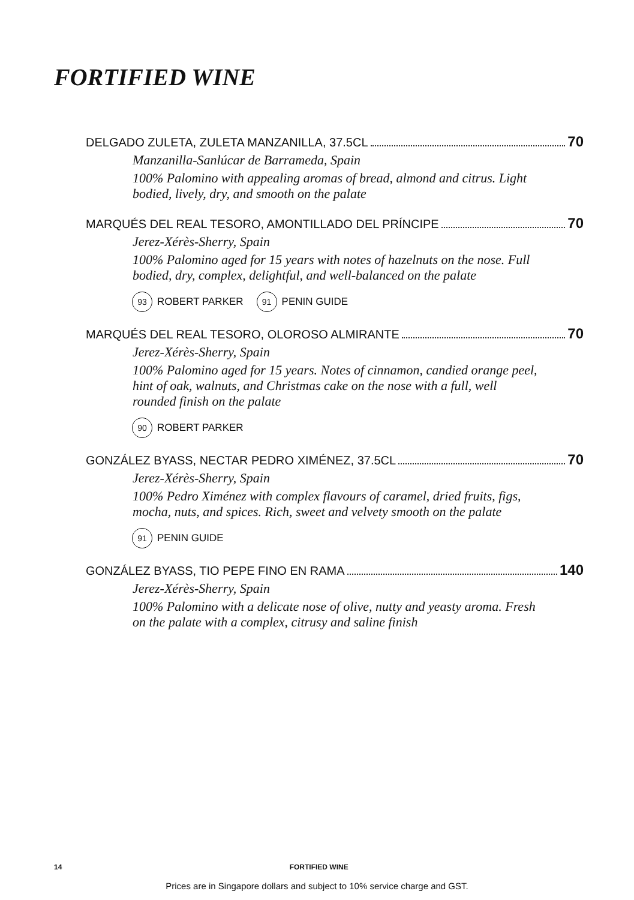FORTIFIED WINE
DELGADO ZULETA, ZULETA MANZANILLA, 37.5CL 70
Manzanilla-Sanlúcar de Barrameda, Spain
100% Palomino with appealing aromas of bread, almond and citrus. Light bodied, lively, dry, and smooth on the palate
MARQUÉS DEL REAL TESORO, AMONTILLADO DEL PRÍNCIPE 70
Jerez-Xérès-Sherry, Spain
100% Palomino aged for 15 years with notes of hazelnuts on the nose. Full bodied, dry, complex, delightful, and well-balanced on the palate
93 ROBERT PARKER 91 PENIN GUIDE
MARQUÉS DEL REAL TESORO, OLOROSO ALMIRANTE 70
Jerez-Xérès-Sherry, Spain
100% Palomino aged for 15 years. Notes of cinnamon, candied orange peel, hint of oak, walnuts, and Christmas cake on the nose with a full, well rounded finish on the palate
90 ROBERT PARKER
GONZÁLEZ BYASS, NECTAR PEDRO XIMÉNEZ, 37.5CL 70
Jerez-Xérès-Sherry, Spain
100% Pedro Ximénez with complex flavours of caramel, dried fruits, figs, mocha, nuts, and spices. Rich, sweet and velvety smooth on the palate
91 PENIN GUIDE
GONZÁLEZ BYASS, TIO PEPE FINO EN RAMA 140
Jerez-Xérès-Sherry, Spain
100% Palomino with a delicate nose of olive, nutty and yeasty aroma. Fresh on the palate with a complex, citrusy and saline finish
14 FORTIFIED WINE
Prices are in Singapore dollars and subject to 10% service charge and GST.